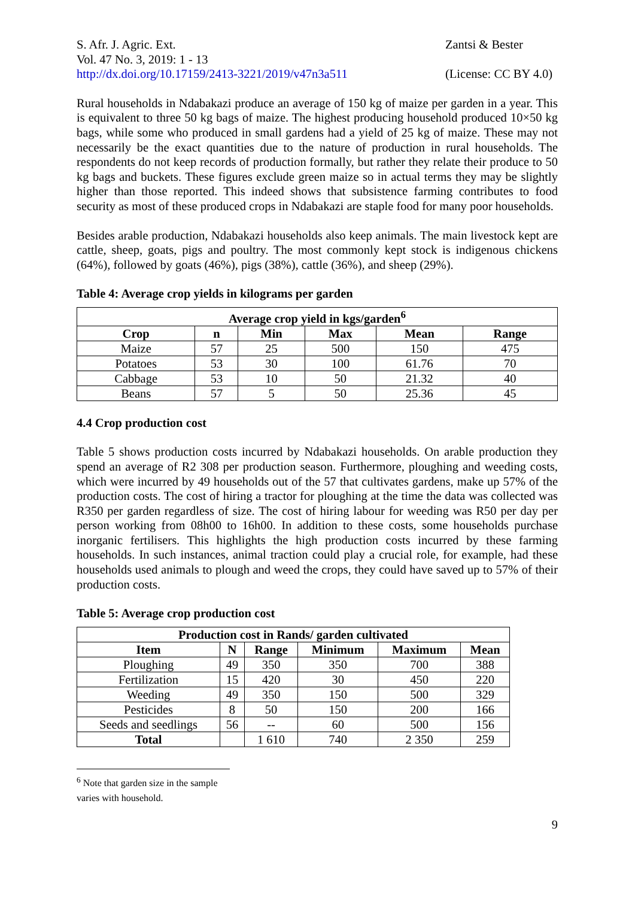S. Afr. J. Agric. Ext.
Vol. 47 No. 3, 2019: 1 - 13
http://dx.doi.org/10.17159/2413-3221/2019/v47n3a511
Zantsi & Bester
(License: CC BY 4.0)
Rural households in Ndabakazi produce an average of 150 kg of maize per garden in a year. This is equivalent to three 50 kg bags of maize. The highest producing household produced 10×50 kg bags, while some who produced in small gardens had a yield of 25 kg of maize. These may not necessarily be the exact quantities due to the nature of production in rural households. The respondents do not keep records of production formally, but rather they relate their produce to 50 kg bags and buckets. These figures exclude green maize so in actual terms they may be slightly higher than those reported. This indeed shows that subsistence farming contributes to food security as most of these produced crops in Ndabakazi are staple food for many poor households.
Besides arable production, Ndabakazi households also keep animals. The main livestock kept are cattle, sheep, goats, pigs and poultry. The most commonly kept stock is indigenous chickens (64%), followed by goats (46%), pigs (38%), cattle (36%), and sheep (29%).
Table 4: Average crop yields in kilograms per garden
| Average crop yield in kgs/garden<sup>6</sup> | | | | | |
| --- | --- | --- | --- | --- | --- |
| Crop | n | Min | Max | Mean | Range |
| Maize | 57 | 25 | 500 | 150 | 475 |
| Potatoes | 53 | 30 | 100 | 61.76 | 70 |
| Cabbage | 53 | 10 | 50 | 21.32 | 40 |
| Beans | 57 | 5 | 50 | 25.36 | 45 |
4.4 Crop production cost
Table 5 shows production costs incurred by Ndabakazi households. On arable production they spend an average of R2 308 per production season. Furthermore, ploughing and weeding costs, which were incurred by 49 households out of the 57 that cultivates gardens, make up 57% of the production costs. The cost of hiring a tractor for ploughing at the time the data was collected was R350 per garden regardless of size. The cost of hiring labour for weeding was R50 per day per person working from 08h00 to 16h00. In addition to these costs, some households purchase inorganic fertilisers. This highlights the high production costs incurred by these farming households. In such instances, animal traction could play a crucial role, for example, had these households used animals to plough and weed the crops, they could have saved up to 57% of their production costs.
Table 5: Average crop production cost
| Production cost in Rands/ garden cultivated | | | | | |
| --- | --- | --- | --- | --- | --- |
| Item | N | Range | Minimum | Maximum | Mean |
| Ploughing | 49 | 350 | 350 | 700 | 388 |
| Fertilization | 15 | 420 | 30 | 450 | 220 |
| Weeding | 49 | 350 | 150 | 500 | 329 |
| Pesticides | 8 | 50 | 150 | 200 | 166 |
| Seeds and seedlings | 56 | -- | 60 | 500 | 156 |
| Total | | 1 610 | 740 | 2 350 | 259 |
<sup>6</sup> Note that garden size in the sample varies with household.
9